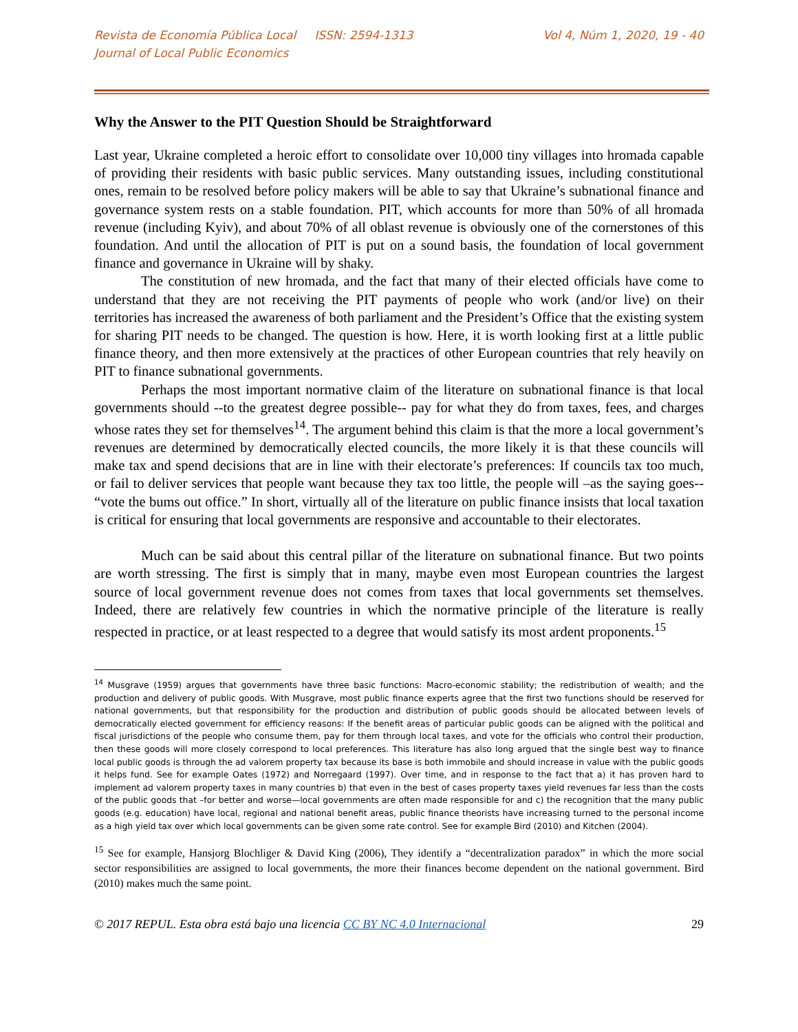Revista de Economía Pública Local ISSN: 2594-1313
Journal of Local Public Economics
Vol 4, Núm 1, 2020, 19 - 40
Why the Answer to the PIT Question Should be Straightforward
Last year, Ukraine completed a heroic effort to consolidate over 10,000 tiny villages into hromada capable of providing their residents with basic public services. Many outstanding issues, including constitutional ones, remain to be resolved before policy makers will be able to say that Ukraine’s subnational finance and governance system rests on a stable foundation. PIT, which accounts for more than 50% of all hromada revenue (including Kyiv), and about 70% of all oblast revenue is obviously one of the cornerstones of this foundation. And until the allocation of PIT is put on a sound basis, the foundation of local government finance and governance in Ukraine will by shaky.
The constitution of new hromada, and the fact that many of their elected officials have come to understand that they are not receiving the PIT payments of people who work (and/or live) on their territories has increased the awareness of both parliament and the President’s Office that the existing system for sharing PIT needs to be changed. The question is how. Here, it is worth looking first at a little public finance theory, and then more extensively at the practices of other European countries that rely heavily on PIT to finance subnational governments.
Perhaps the most important normative claim of the literature on subnational finance is that local governments should --to the greatest degree possible-- pay for what they do from taxes, fees, and charges whose rates they set for themselves<sup>14</sup>. The argument behind this claim is that the more a local government’s revenues are determined by democratically elected councils, the more likely it is that these councils will make tax and spend decisions that are in line with their electorate’s preferences: If councils tax too much, or fail to deliver services that people want because they tax too little, the people will –as the saying goes-- “vote the bums out office.” In short, virtually all of the literature on public finance insists that local taxation is critical for ensuring that local governments are responsive and accountable to their electorates.
Much can be said about this central pillar of the literature on subnational finance. But two points are worth stressing. The first is simply that in many, maybe even most European countries the largest source of local government revenue does not comes from taxes that local governments set themselves. Indeed, there are relatively few countries in which the normative principle of the literature is really respected in practice, or at least respected to a degree that would satisfy its most ardent proponents.<sup>15</sup>
<sup>14</sup> Musgrave (1959) argues that governments have three basic functions: Macro-economic stability; the redistribution of wealth; and the production and delivery of public goods. With Musgrave, most public finance experts agree that the first two functions should be reserved for national governments, but that responsibility for the production and distribution of public goods should be allocated between levels of democratically elected government for efficiency reasons: If the benefit areas of particular public goods can be aligned with the political and fiscal jurisdictions of the people who consume them, pay for them through local taxes, and vote for the officials who control their production, then these goods will more closely correspond to local preferences. This literature has also long argued that the single best way to finance local public goods is through the ad valorem property tax because its base is both immobile and should increase in value with the public goods it helps fund. See for example Oates (1972) and Norregaard (1997). Over time, and in response to the fact that a) it has proven hard to implement ad valorem property taxes in many countries b) that even in the best of cases property taxes yield revenues far less than the costs of the public goods that –for better and worse—local governments are often made responsible for and c) the recognition that the many public goods (e.g. education) have local, regional and national benefit areas, public finance theorists have increasing turned to the personal income as a high yield tax over which local governments can be given some rate control. See for example Bird (2010) and Kitchen (2004).
<sup>15</sup> See for example, Hansjorg Blochliger & David King (2006), They identify a “decentralization paradox” in which the more social sector responsibilities are assigned to local governments, the more their finances become dependent on the national government. Bird (2010) makes much the same point.
© 2017 REPUL. Esta obra está bajo una licencia CC BY NC 4.0 Internacional 29